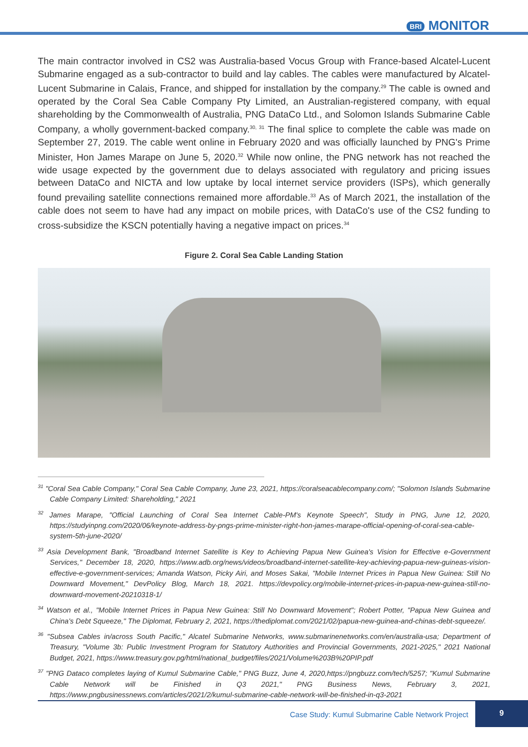BRI MONITOR
The main contractor involved in CS2 was Australia-based Vocus Group with France-based Alcatel-Lucent Submarine engaged as a sub-contractor to build and lay cables. The cables were manufactured by Alcatel-Lucent Submarine in Calais, France, and shipped for installation by the company.<sup>29</sup> The cable is owned and operated by the Coral Sea Cable Company Pty Limited, an Australian-registered company, with equal shareholding by the Commonwealth of Australia, PNG DataCo Ltd., and Solomon Islands Submarine Cable Company, a wholly government-backed company.<sup>30, 31</sup> The final splice to complete the cable was made on September 27, 2019. The cable went online in February 2020 and was officially launched by PNG's Prime Minister, Hon James Marape on June 5, 2020.<sup>32</sup> While now online, the PNG network has not reached the wide usage expected by the government due to delays associated with regulatory and pricing issues between DataCo and NICTA and low uptake by local internet service providers (ISPs), which generally found prevailing satellite connections remained more affordable.<sup>33</sup> As of March 2021, the installation of the cable does not seem to have had any impact on mobile prices, with DataCo's use of the CS2 funding to cross-subsidize the KSCN potentially having a negative impact on prices.<sup>34</sup>
Figure 2. Coral Sea Cable Landing Station
<sup>31</sup> "Coral Sea Cable Company," Coral Sea Cable Company, June 23, 2021, https://coralseacablecompany.com/; "Solomon Islands Submarine Cable Company Limited: Shareholding," 2021
<sup>32</sup> James Marape, "Official Launching of Coral Sea Internet Cable-PM's Keynote Speech", Study in PNG, June 12, 2020, https://studyinpng.com/2020/06/keynote-address-by-pngs-prime-minister-right-hon-james-marape-official-opening-of-coral-sea-cable-system-5th-june-2020/
<sup>33</sup> Asia Development Bank, "Broadband Internet Satellite is Key to Achieving Papua New Guinea's Vision for Effective e-Government Services," December 18, 2020, https://www.adb.org/news/videos/broadband-internet-satellite-key-achieving-papua-new-guineas-vision-effective-e-government-services; Amanda Watson, Picky Airi, and Moses Sakai, "Mobile Internet Prices in Papua New Guinea: Still No Downward Movement," DevPolicy Blog, March 18, 2021. https://devpolicy.org/mobile-internet-prices-in-papua-new-guinea-still-no-downward-movement-20210318-1/
<sup>34</sup> Watson et al., "Mobile Internet Prices in Papua New Guinea: Still No Downward Movement"; Robert Potter, "Papua New Guinea and China's Debt Squeeze," The Diplomat, February 2, 2021, https://thediplomat.com/2021/02/papua-new-guinea-and-chinas-debt-squeeze/.
<sup>36</sup> "Subsea Cables in/across South Pacific," Alcatel Submarine Networks, www.submarinenetworks.com/en/australia-usa; Department of Treasury, "Volume 3b: Public Investment Program for Statutory Authorities and Provincial Governments, 2021-2025," 2021 National Budget, 2021, https://www.treasury.gov.pg/html/national_budget/files/2021/Volume%203B%20PIP.pdf
<sup>37</sup> "PNG Dataco completes laying of Kumul Submarine Cable," PNG Buzz, June 4, 2020,https://pngbuzz.com/tech/5257; "Kumul Submarine Cable Network will be Finished in Q3 2021," PNG Business News, February 3, 2021, https://www.pngbusinessnews.com/articles/2021/2/kumul-submarine-cable-network-will-be-finished-in-q3-2021
Case Study: Kumul Submarine Cable Network Project 9